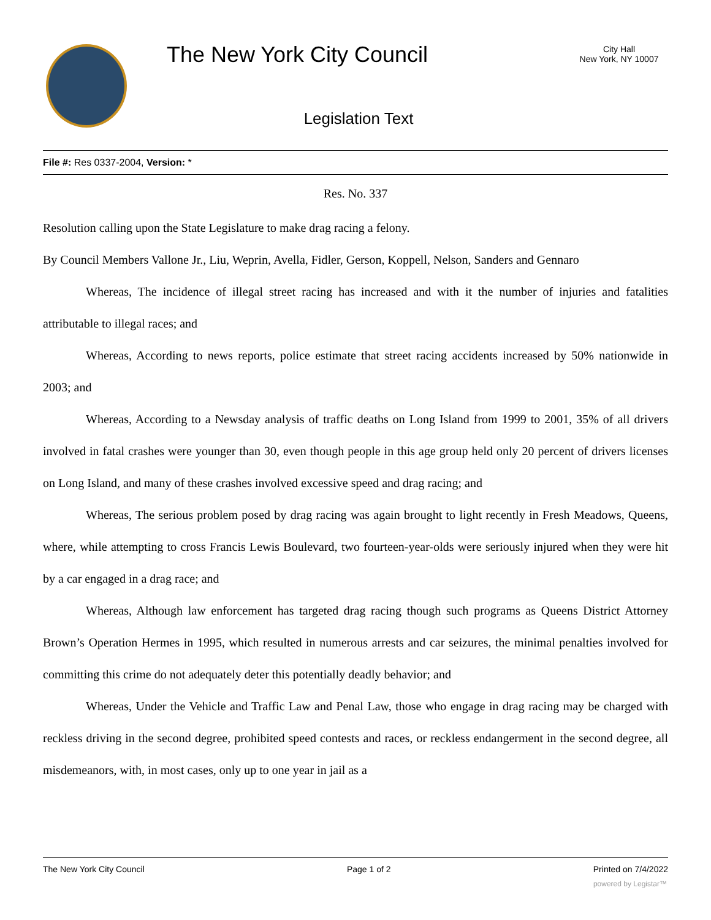The New York City Council
City Hall
New York, NY 10007
Legislation Text
File #: Res 0337-2004, Version: *
Res. No. 337
Resolution calling upon the State Legislature to make drag racing a felony.
By Council Members Vallone Jr., Liu, Weprin, Avella, Fidler, Gerson, Koppell, Nelson, Sanders and Gennaro
Whereas, The incidence of illegal street racing has increased and with it the number of injuries and fatalities attributable to illegal races; and
Whereas, According to news reports, police estimate that street racing accidents increased by 50% nationwide in 2003; and
Whereas, According to a Newsday analysis of traffic deaths on Long Island from 1999 to 2001, 35% of all drivers involved in fatal crashes were younger than 30, even though people in this age group held only 20 percent of drivers licenses on Long Island, and many of these crashes involved excessive speed and drag racing; and
Whereas, The serious problem posed by drag racing was again brought to light recently in Fresh Meadows, Queens, where, while attempting to cross Francis Lewis Boulevard, two fourteen-year-olds were seriously injured when they were hit by a car engaged in a drag race; and
Whereas, Although law enforcement has targeted drag racing though such programs as Queens District Attorney Brown’s Operation Hermes in 1995, which resulted in numerous arrests and car seizures, the minimal penalties involved for committing this crime do not adequately deter this potentially deadly behavior; and
Whereas, Under the Vehicle and Traffic Law and Penal Law, those who engage in drag racing may be charged with reckless driving in the second degree, prohibited speed contests and races, or reckless endangerment in the second degree, all misdemeanors, with, in most cases, only up to one year in jail as a
The New York City Council Page 1 of 2 Printed on 7/4/2022
powered by Legistar™